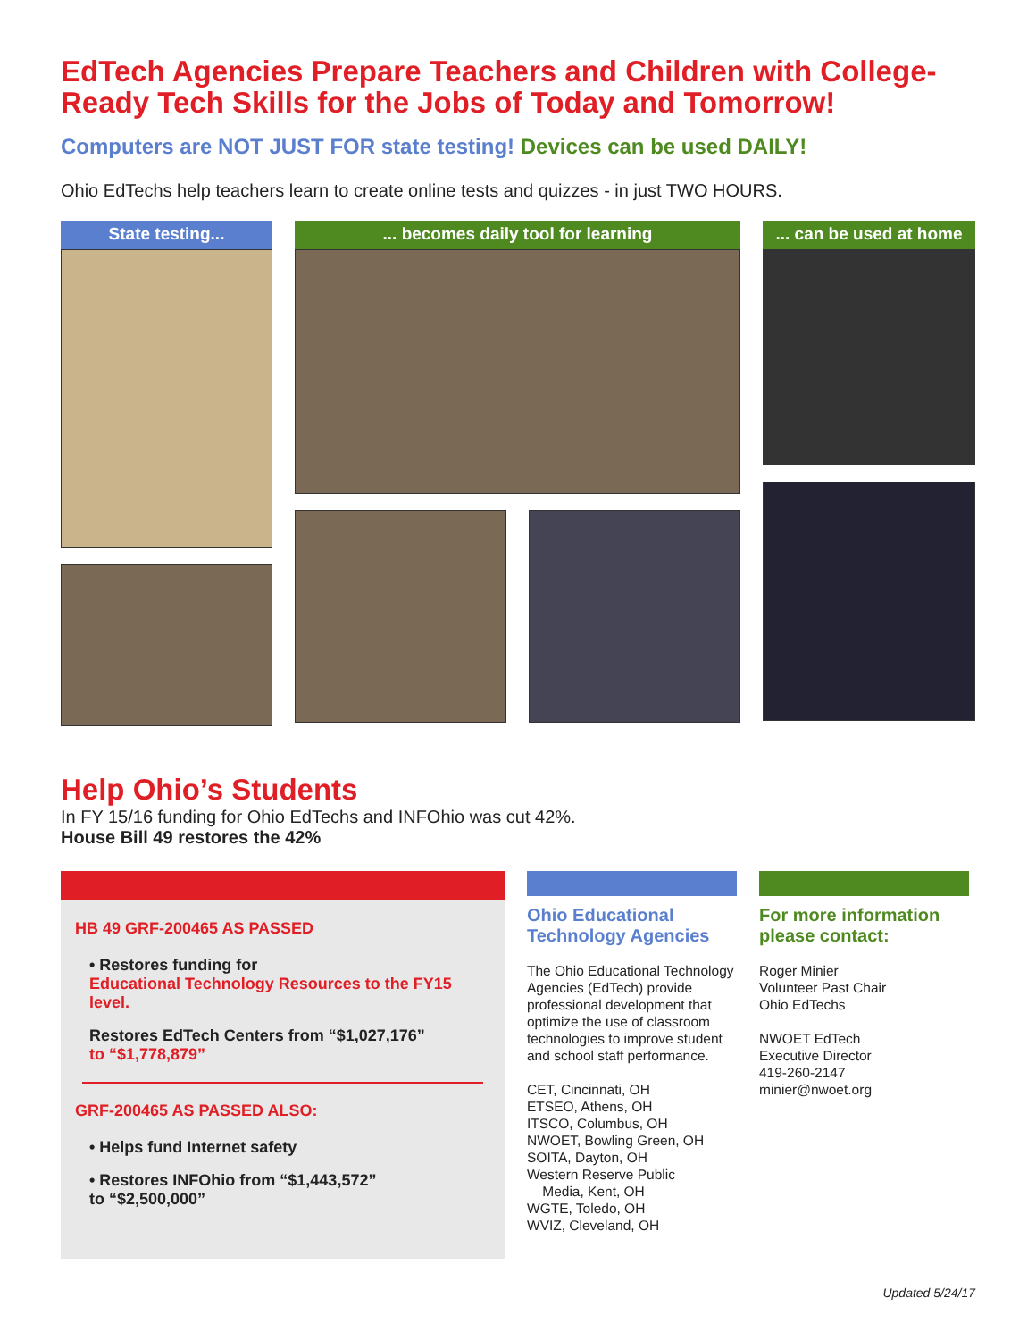EdTech Agencies Prepare Teachers and Children with College-Ready Tech Skills for the Jobs of Today and Tomorrow!
Computers are NOT JUST FOR state testing! Devices can be used DAILY!
Ohio EdTechs help teachers learn to create online tests and quizzes - in just TWO HOURS.
State testing... ... becomes daily tool for learning ... can be used at home
Help Ohio’s Students
In FY 15/16 funding for Ohio EdTechs and INFOhio was cut 42%.
House Bill 49 restores the 42%
HB 49 GRF-200465 AS PASSED
• Restores funding for
Educational Technology Resources to the FY15 level.
Restores EdTech Centers from “$1,027,176”
to “$1,778,879”
GRF-200465 AS PASSED ALSO:
• Helps fund Internet safety
• Restores INFOhio from “$1,443,572”
to “$2,500,000”
Ohio Educational Technology Agencies
The Ohio Educational Technology Agencies (EdTech) provide professional development that optimize the use of classroom technologies to improve student and school staff performance.
CET, Cincinnati, OH
ETSEO, Athens, OH
ITSCO, Columbus, OH
NWOET, Bowling Green, OH
SOITA, Dayton, OH
Western Reserve Public
Media, Kent, OH
WGTE, Toledo, OH
WVIZ, Cleveland, OH
For more information please contact:
Roger Minier
Volunteer Past Chair
Ohio EdTechs
NWOET EdTech
Executive Director
419-260-2147
minier@nwoet.org
Updated 5/24/17